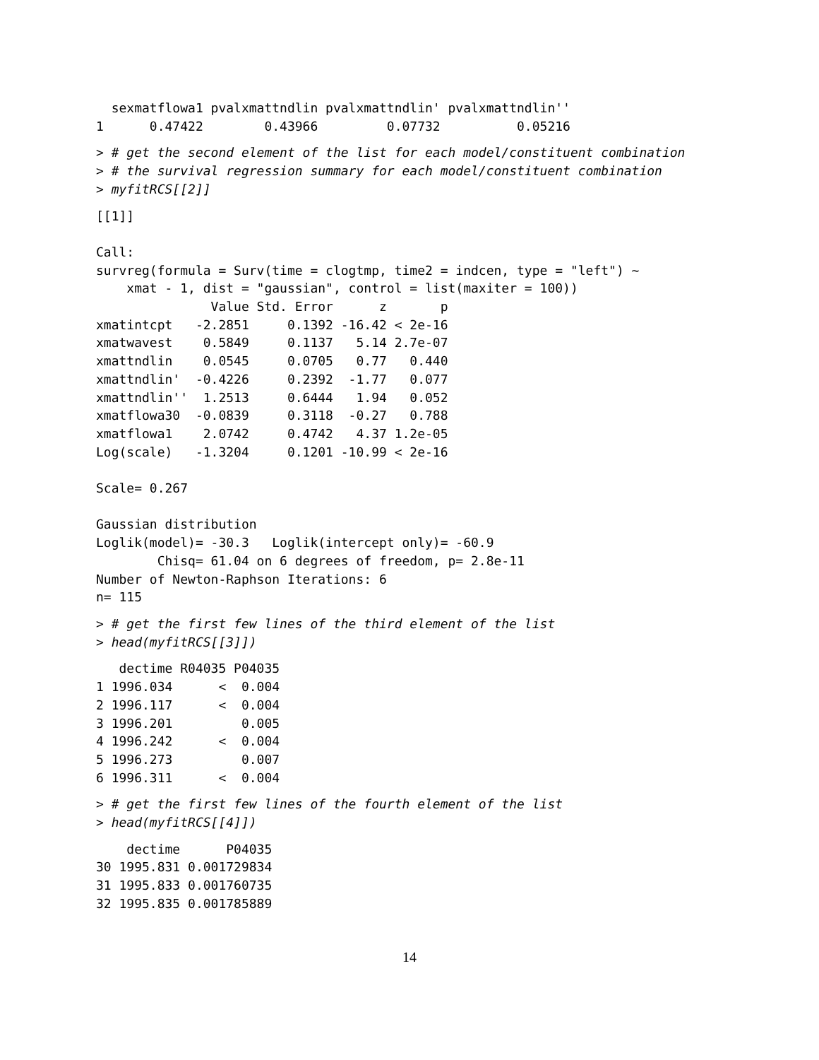sexmatflowa1 pvalxmattndlin pvalxmattndlin' pvalxmattndlin''
1      0.47422        0.43966         0.07732          0.05216
> # get the second element of the list for each model/constituent combination
> # the survival regression summary for each model/constituent combination
> myfitRCS[[2]]
[[1]]

Call:
survreg(formula = Surv(time = clogtmp, time2 = indcen, type = "left") ~
    xmat - 1, dist = "gaussian", control = list(maxiter = 100))
               Value Std. Error      z       p
xmatintcpt   -2.2851     0.1392 -16.42 < 2e-16
xmatwavest    0.5849     0.1137   5.14 2.7e-07
xmattndlin    0.0545     0.0705   0.77   0.440
xmattndlin'  -0.4226     0.2392  -1.77   0.077
xmattndlin''  1.2513     0.6444   1.94   0.052
xmatflowa30  -0.0839     0.3118  -0.27   0.788
xmatflowa1    2.0742     0.4742   4.37 1.2e-05
Log(scale)   -1.3204     0.1201 -10.99 < 2e-16

Scale= 0.267

Gaussian distribution
Loglik(model)= -30.3   Loglik(intercept only)= -60.9
        Chisq= 61.04 on 6 degrees of freedom, p= 2.8e-11
Number of Newton-Raphson Iterations: 6
n= 115
> # get the first few lines of the third element of the list
> head(myfitRCS[[3]])
   dectime R04035 P04035
1 1996.034      <  0.004
2 1996.117      <  0.004
3 1996.201         0.005
4 1996.242      <  0.004
5 1996.273         0.007
6 1996.311      <  0.004
> # get the first few lines of the fourth element of the list
> head(myfitRCS[[4]])
    dectime      P04035
30 1995.831 0.001729834
31 1995.833 0.001760735
32 1995.835 0.001785889
14